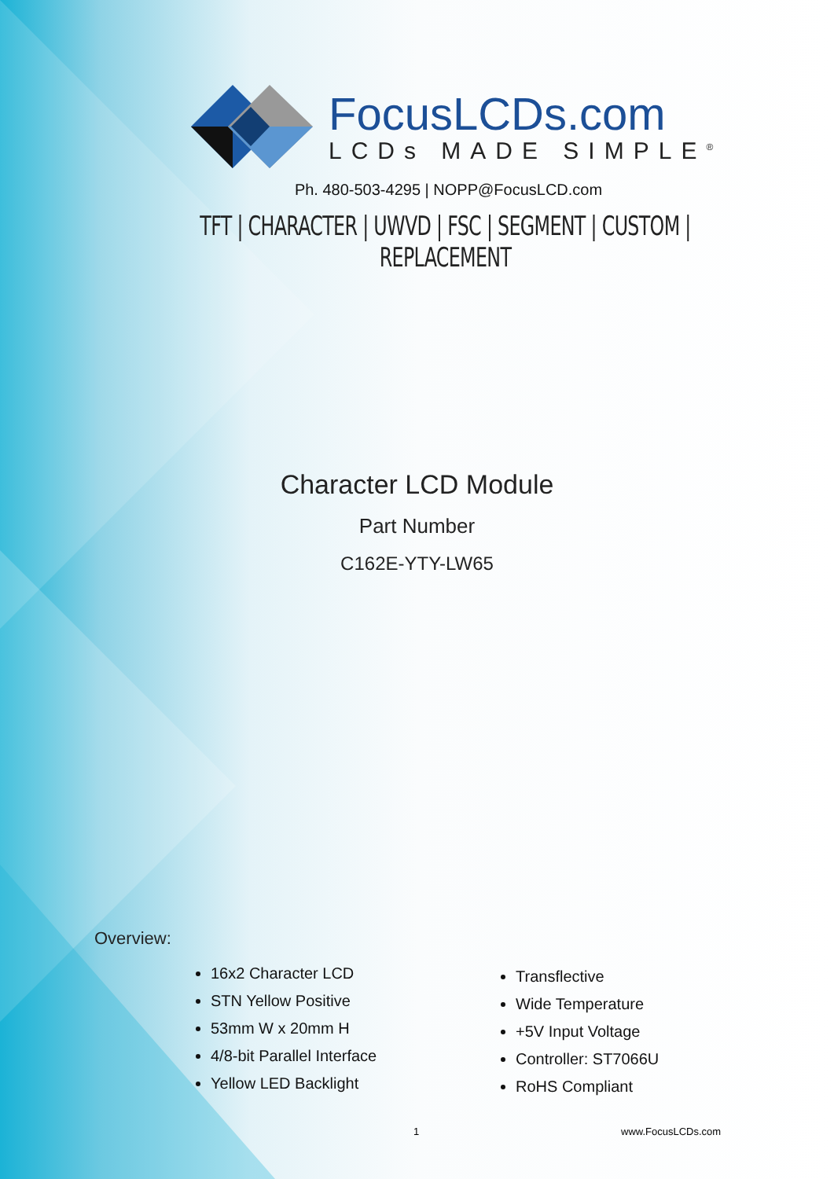FocusLCDs.com
LCDs MADE SIMPLE<sup>®</sup>
Ph. 480-503-4295 | NOPP@FocusLCD.com
TFT | CHARACTER | UWVD | FSC | SEGMENT | CUSTOM | REPLACEMENT
Character LCD Module
Part Number
C162E-YTY-LW65
Overview:
16x2 Character LCD
STN Yellow Positive
53mm W x 20mm H
4/8-bit Parallel Interface
Yellow LED Backlight
Transflective
Wide Temperature
+5V Input Voltage
Controller: ST7066U
RoHS Compliant
1 www.FocusLCDs.com